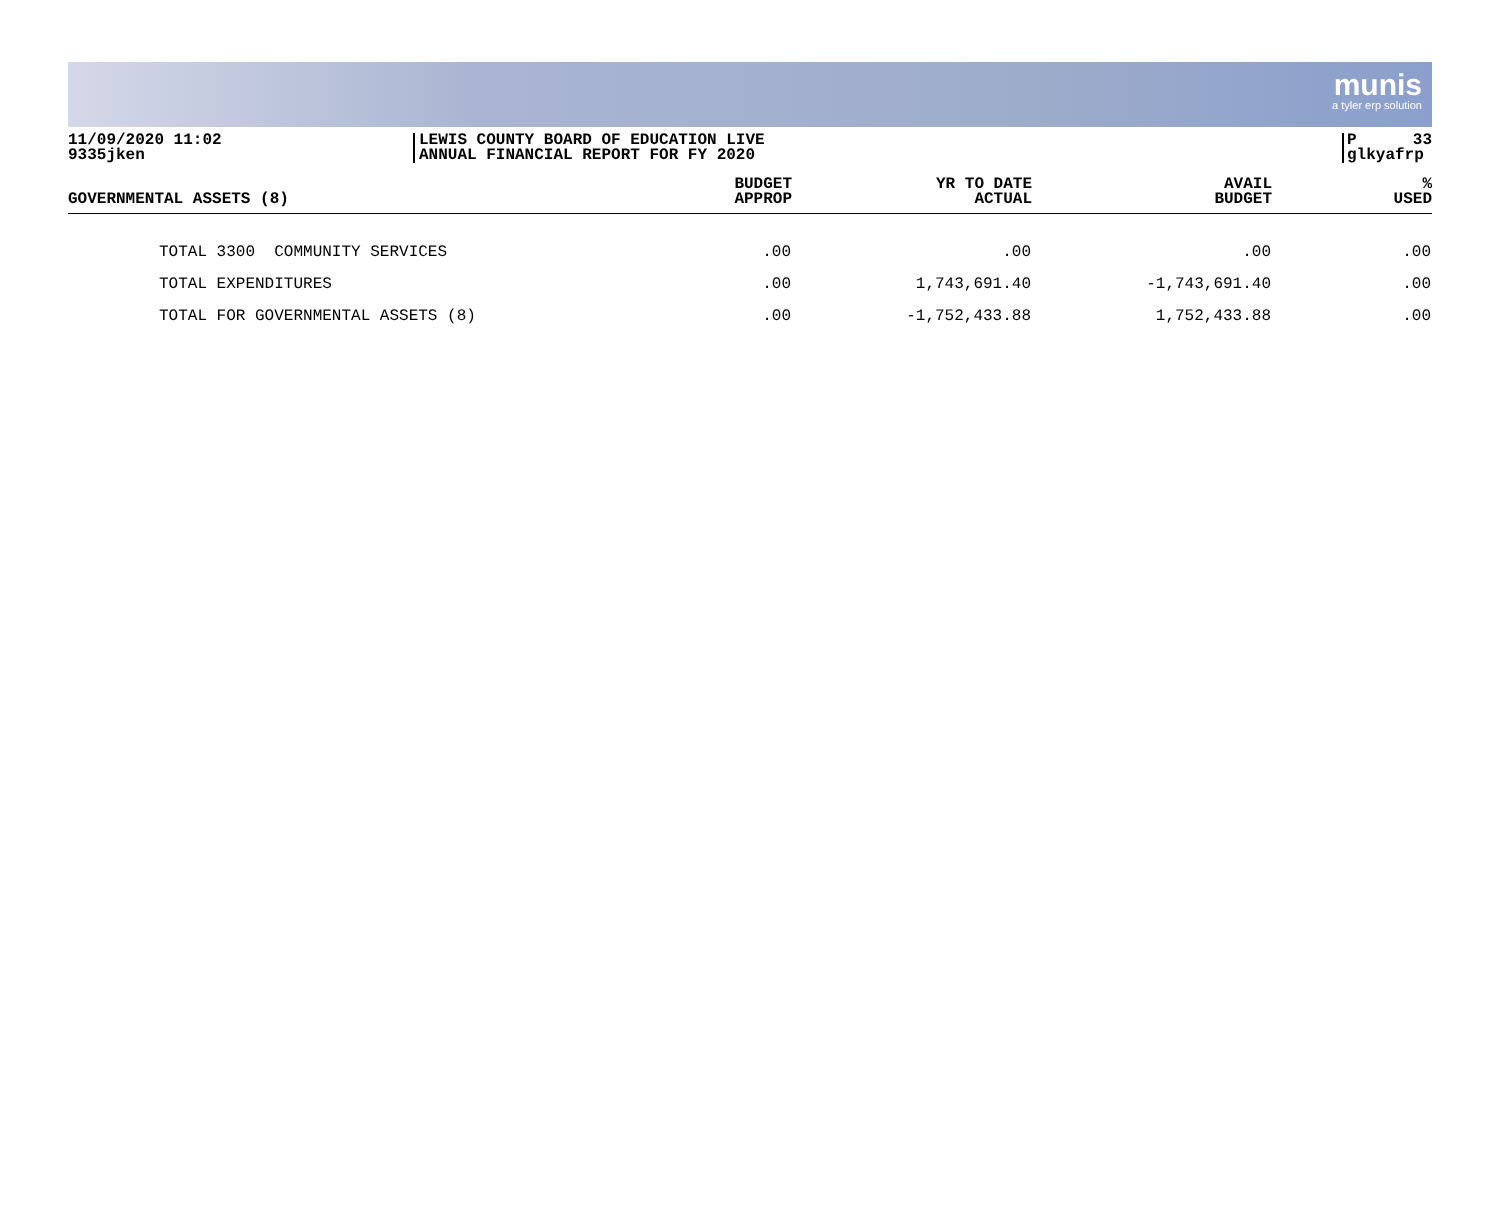munis
a tyler erp solution
11/09/2020 11:02
9335jken
LEWIS COUNTY BOARD OF EDUCATION LIVE
ANNUAL FINANCIAL REPORT FOR FY 2020
P 33
glkyafrp
| GOVERNMENTAL ASSETS (8) | BUDGET APPROP | YR TO DATE ACTUAL | AVAIL BUDGET | % USED |
| --- | --- | --- | --- | --- |
| TOTAL 3300 COMMUNITY SERVICES | .00 | .00 | .00 | .00 |
| TOTAL EXPENDITURES | .00 | 1,743,691.40 | -1,743,691.40 | .00 |
| TOTAL FOR GOVERNMENTAL ASSETS (8) | .00 | -1,752,433.88 | 1,752,433.88 | .00 |